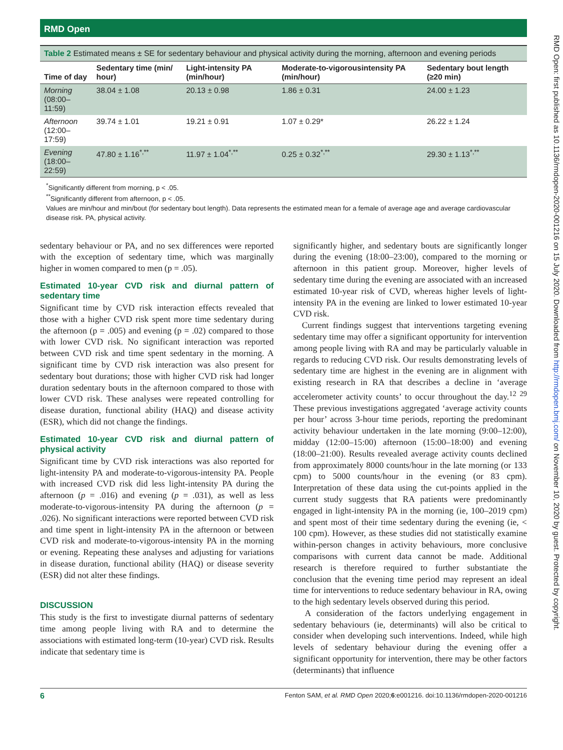RMD Open
Table 2 Estimated means ± SE for sedentary behaviour and physical activity during the morning, afternoon and evening periods
| Time of day | Sedentary time (min/ hour) | Light-intensity PA (min/hour) | Moderate-to-vigorousintensity PA (min/hour) | Sedentary bout length (≥20 min) |
| --- | --- | --- | --- | --- |
| Morning (08:00–11:59) | 38.04 ± 1.08 | 20.13 ± 0.98 | 1.86 ± 0.31 | 24.00 ± 1.23 |
| Afternoon (12:00–17:59) | 39.74 ± 1.01 | 19.21 ± 0.91 | 1.07 ± 0.29* | 26.22 ± 1.24 |
| Evening (18:00–22:59) | 47.80 ± 1.16<sup>*,**</sup> | 11.97 ± 1.04<sup>*,**</sup> | 0.25 ± 0.32<sup>*,**</sup> | 29.30 ± 1.13<sup>*,**</sup> |
<sup>*</sup> Significantly different from morning, p < .05.
<sup>**</sup> Significantly different from afternoon, p < .05.
Values are min/hour and min/bout (for sedentary bout length). Data represents the estimated mean for a female of average age and average cardiovascular disease risk. PA, physical activity.
sedentary behaviour or PA, and no sex differences were reported with the exception of sedentary time, which was marginally higher in women compared to men (p = .05).
Estimated 10-year CVD risk and diurnal pattern of sedentary time
Significant time by CVD risk interaction effects revealed that those with a higher CVD risk spent more time sedentary during the afternoon (p = .005) and evening (p = .02) compared to those with lower CVD risk. No significant interaction was reported between CVD risk and time spent sedentary in the morning. A significant time by CVD risk interaction was also present for sedentary bout durations; those with higher CVD risk had longer duration sedentary bouts in the afternoon compared to those with lower CVD risk. These analyses were repeated controlling for disease duration, functional ability (HAQ) and disease activity (ESR), which did not change the findings.
Estimated 10-year CVD risk and diurnal pattern of physical activity
Significant time by CVD risk interactions was also reported for light-intensity PA and moderate-to-vigorous-intensity PA. People with increased CVD risk did less light-intensity PA during the afternoon (p = .016) and evening (p = .031), as well as less moderate-to-vigorous-intensity PA during the afternoon (p = .026). No significant interactions were reported between CVD risk and time spent in light-intensity PA in the afternoon or between CVD risk and moderate-to-vigorous-intensity PA in the morning or evening. Repeating these analyses and adjusting for variations in disease duration, functional ability (HAQ) or disease severity (ESR) did not alter these findings.
DISCUSSION
This study is the first to investigate diurnal patterns of sedentary time among people living with RA and to determine the associations with estimated long-term (10-year) CVD risk. Results indicate that sedentary time is
significantly higher, and sedentary bouts are significantly longer during the evening (18:00–23:00), compared to the morning or afternoon in this patient group. Moreover, higher levels of sedentary time during the evening are associated with an increased estimated 10-year risk of CVD, whereas higher levels of light-intensity PA in the evening are linked to lower estimated 10-year CVD risk.
Current findings suggest that interventions targeting evening sedentary time may offer a significant opportunity for intervention among people living with RA and may be particularly valuable in regards to reducing CVD risk. Our results demonstrating levels of sedentary time are highest in the evening are in alignment with existing research in RA that describes a decline in ‘average accelerometer activity counts’ to occur throughout the day.<sup>12 29</sup> These previous investigations aggregated ‘average activity counts per hour’ across 3-hour time periods, reporting the predominant activity behaviour undertaken in the late morning (9:00–12:00), midday (12:00–15:00) afternoon (15:00–18:00) and evening (18:00–21:00). Results revealed average activity counts declined from approximately 8000 counts/hour in the late morning (or 133 cpm) to 5000 counts/hour in the evening (or 83 cpm). Interpretation of these data using the cut-points applied in the current study suggests that RA patients were predominantly engaged in light-intensity PA in the morning (ie, 100–2019 cpm) and spent most of their time sedentary during the evening (ie, < 100 cpm). However, as these studies did not statistically examine within-person changes in activity behaviours, more conclusive comparisons with current data cannot be made. Additional research is therefore required to further substantiate the conclusion that the evening time period may represent an ideal time for interventions to reduce sedentary behaviour in RA, owing to the high sedentary levels observed during this period.
A consideration of the factors underlying engagement in sedentary behaviours (ie, determinants) will also be critical to consider when developing such interventions. Indeed, while high levels of sedentary behaviour during the evening offer a significant opportunity for intervention, there may be other factors (determinants) that influence
6 Fenton SAM, et al. RMD Open 2020;6:e001216. doi:10.1136/rmdopen-2020-001216
RMD Open: first published as 10.1136/rmdopen-2020-001216 on 15 July 2020. Downloaded from http://rmdopen.bmj.com/ on November 10, 2020 by guest. Protected by copyright.